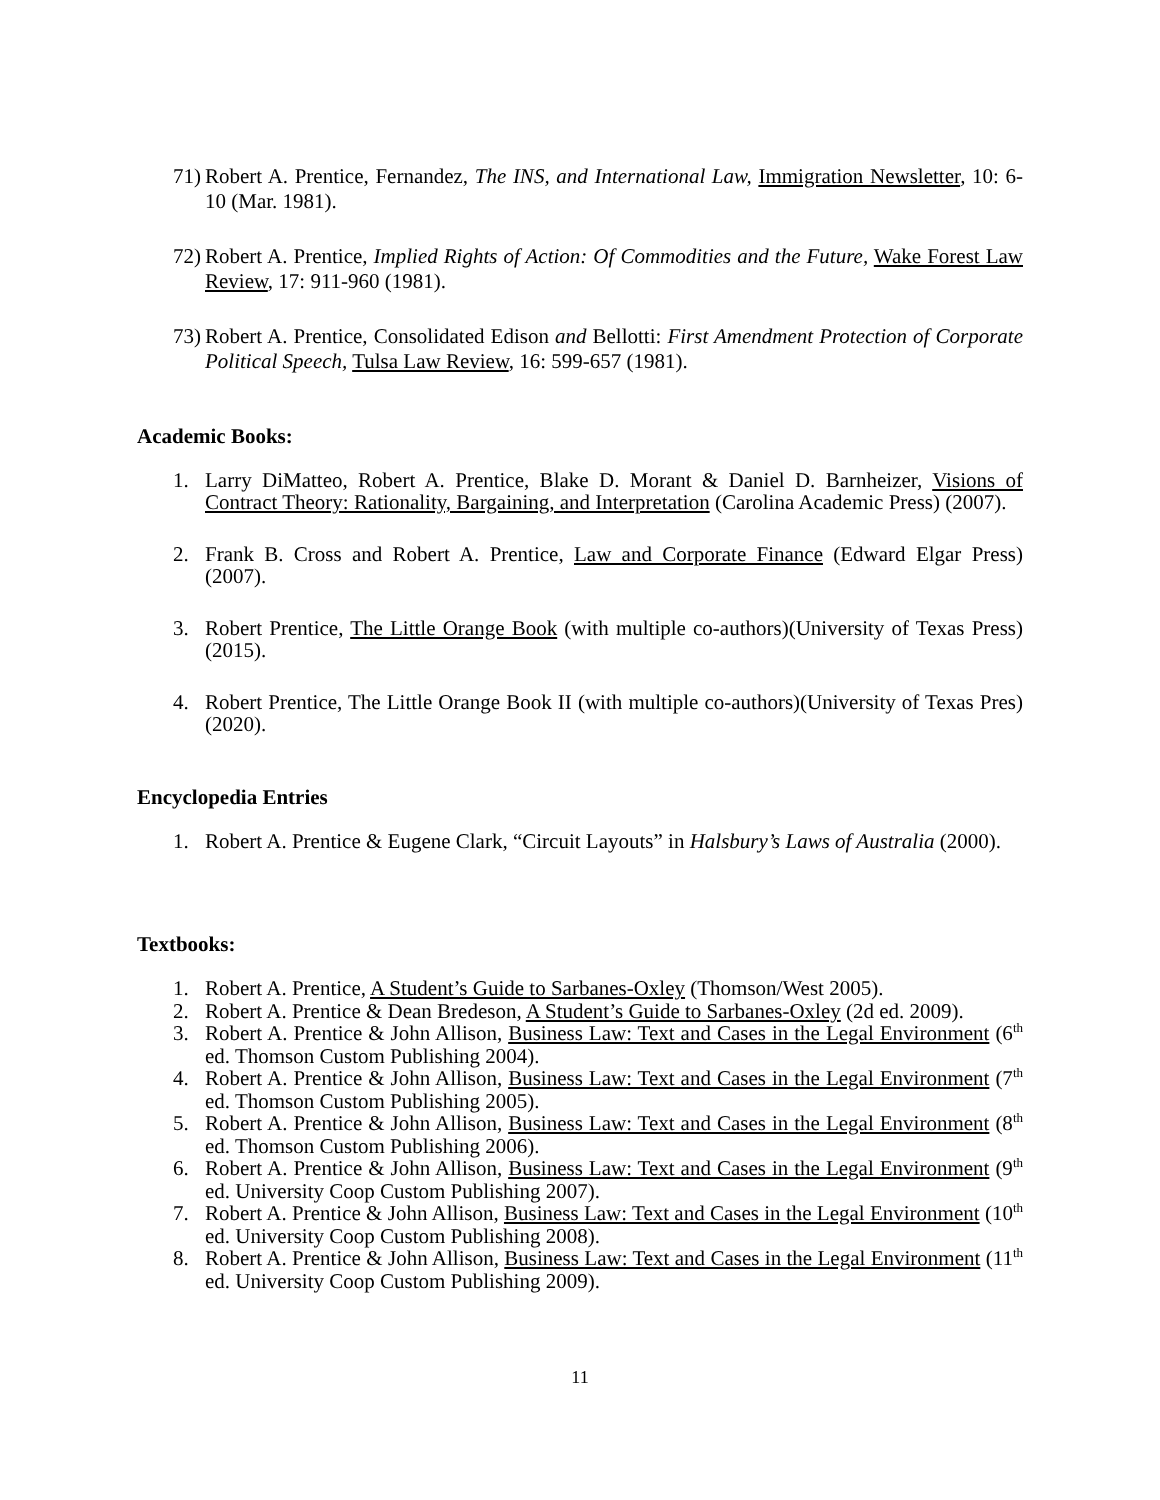71)
Robert A. Prentice, Fernandez, The INS, and International Law, Immigration Newsletter, 10: 6-10 (Mar. 1981).
72)
Robert A. Prentice, Implied Rights of Action: Of Commodities and the Future, Wake Forest Law Review, 17: 911-960 (1981).
73)
Robert A. Prentice, Consolidated Edison and Bellotti: First Amendment Protection of Corporate Political Speech, Tulsa Law Review, 16: 599-657 (1981).
Academic Books:
1. Larry DiMatteo, Robert A. Prentice, Blake D. Morant & Daniel D. Barnheizer, Visions of Contract Theory: Rationality, Bargaining, and Interpretation (Carolina Academic Press) (2007).
2. Frank B. Cross and Robert A. Prentice, Law and Corporate Finance (Edward Elgar Press) (2007).
3. Robert Prentice, The Little Orange Book (with multiple co-authors)(University of Texas Press) (2015).
4. Robert Prentice, The Little Orange Book II (with multiple co-authors)(University of Texas Pres)(2020).
Encyclopedia Entries
1. Robert A. Prentice & Eugene Clark, “Circuit Layouts” in Halsbury’s Laws of Australia (2000).
Textbooks:
1. Robert A. Prentice, A Student’s Guide to Sarbanes-Oxley (Thomson/West 2005).
2. Robert A. Prentice & Dean Bredeson, A Student’s Guide to Sarbanes-Oxley (2d ed. 2009).
3. Robert A. Prentice & John Allison, Business Law: Text and Cases in the Legal Environment (6<sup>th</sup> ed. Thomson Custom Publishing 2004).
4. Robert A. Prentice & John Allison, Business Law: Text and Cases in the Legal Environment (7<sup>th</sup> ed. Thomson Custom Publishing 2005).
5. Robert A. Prentice & John Allison, Business Law: Text and Cases in the Legal Environment (8<sup>th</sup> ed. Thomson Custom Publishing 2006).
6. Robert A. Prentice & John Allison, Business Law: Text and Cases in the Legal Environment (9<sup>th</sup> ed. University Coop Custom Publishing 2007).
7. Robert A. Prentice & John Allison, Business Law: Text and Cases in the Legal Environment (10<sup>th</sup> ed. University Coop Custom Publishing 2008).
8. Robert A. Prentice & John Allison, Business Law: Text and Cases in the Legal Environment (11<sup>th</sup> ed. University Coop Custom Publishing 2009).
11